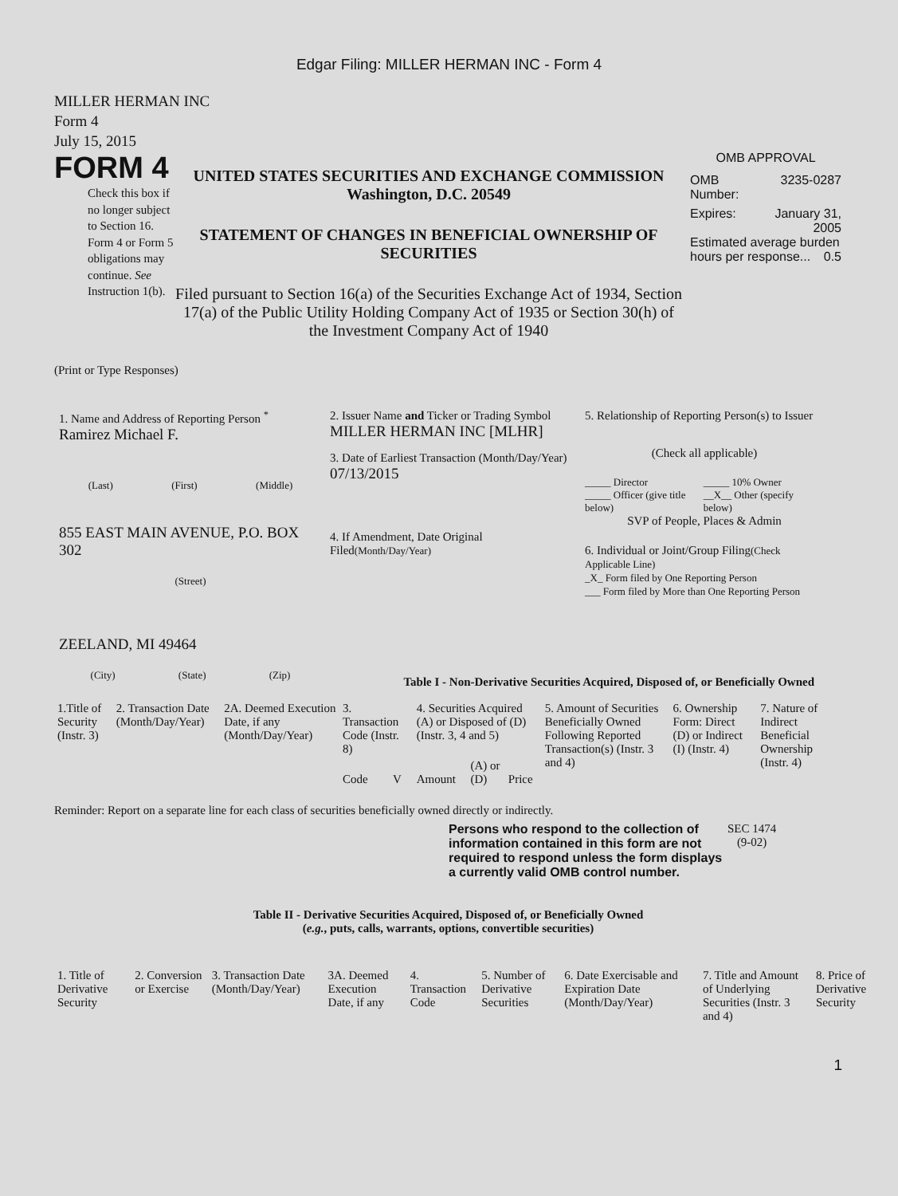Edgar Filing: MILLER HERMAN INC - Form 4
MILLER HERMAN INC
Form 4
July 15, 2015
FORM 4
Check this box if no longer subject to Section 16. Form 4 or Form 5 obligations may continue. See Instruction 1(b).
UNITED STATES SECURITIES AND EXCHANGE COMMISSION
Washington, D.C. 20549
STATEMENT OF CHANGES IN BENEFICIAL OWNERSHIP OF SECURITIES
Filed pursuant to Section 16(a) of the Securities Exchange Act of 1934, Section 17(a) of the Public Utility Holding Company Act of 1935 or Section 30(h) of the Investment Company Act of 1940
OMB APPROVAL
OMB
Number: 3235-0287
Expires: January 31,
2005
Estimated average burden hours per response... 0.5
(Print or Type Responses)
1. Name and Address of Reporting Person <sup>*</sup>
Ramirez Michael F.
(Last) (First) (Middle)
855 EAST MAIN AVENUE, P.O. BOX 302
(Street)
ZEELAND, MI 49464
(City) (State) (Zip)
2. Issuer Name and Ticker or Trading Symbol
MILLER HERMAN INC [MLHR]
3. Date of Earliest Transaction (Month/Day/Year)
07/13/2015
4. If Amendment, Date Original Filed(Month/Day/Year)
5. Relationship of Reporting Person(s) to Issuer
(Check all applicable)
_____ Director
_____ Officer (give title below) _____ 10% Owner
__X__ Other (specify below)
SVP of People, Places & Admin
6. Individual or Joint/Group Filing(Check Applicable Line)
_X_ Form filed by One Reporting Person
___ Form filed by More than One Reporting Person
Table I - Non-Derivative Securities Acquired, Disposed of, or Beneficially Owned
| 1.Title of Security (Instr. 3) | 2. Transaction Date (Month/Day/Year) | 2A. Deemed Execution Date, if any (Month/Day/Year) | 3. Transaction Code (Instr. 8) | | 4. Securities Acquired (A) or Disposed of (D) (Instr. 3, 4 and 5) | | | 5. Amount of Securities Beneficially Owned Following Reported Transaction(s) (Instr. 3 and 4) | 6. Ownership Form: Direct (D) or Indirect (I) (Instr. 4) | 7. Nature of Indirect Beneficial Ownership (Instr. 4) |
| --- | --- | --- | --- | --- | --- | --- | --- | --- | --- | --- |
| | | | Code | V | Amount | (A) or (D) | Price | | | |
Reminder: Report on a separate line for each class of securities beneficially owned directly or indirectly.
Persons who respond to the collection of information contained in this form are not required to respond unless the form displays a currently valid OMB control number.
SEC 1474
(9-02)
Table II - Derivative Securities Acquired, Disposed of, or Beneficially Owned
(e.g., puts, calls, warrants, options, convertible securities)
| 1. Title of Derivative Security | 2. Conversion or Exercise | 3. Transaction Date (Month/Day/Year) | 3A. Deemed Execution Date, if any | 4. Transaction Code | 5. Number of Derivative Securities | 6. Date Exercisable and Expiration Date (Month/Day/Year) | 7. Title and Amount of Underlying Securities (Instr. 3 and 4) | 8. Price of Derivative Security |
| --- | --- | --- | --- | --- | --- | --- | --- | --- |
1